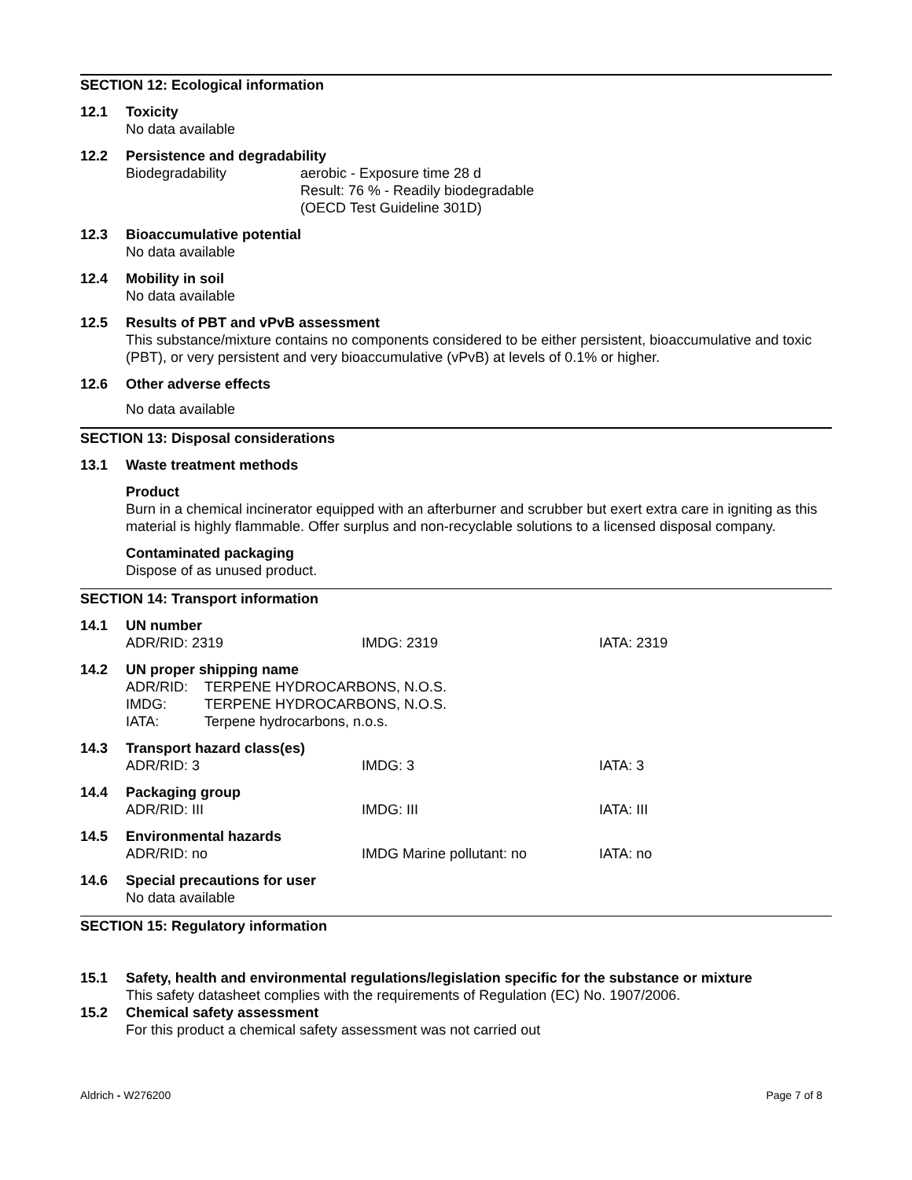SECTION 12: Ecological information
12.1 Toxicity
No data available
12.2 Persistence and degradability
Biodegradability aerobic - Exposure time 28 d
Result: 76 % - Readily biodegradable
(OECD Test Guideline 301D)
12.3 Bioaccumulative potential
No data available
12.4 Mobility in soil
No data available
12.5 Results of PBT and vPvB assessment
This substance/mixture contains no components considered to be either persistent, bioaccumulative and toxic (PBT), or very persistent and very bioaccumulative (vPvB) at levels of 0.1% or higher.
12.6 Other adverse effects
No data available
SECTION 13: Disposal considerations
13.1 Waste treatment methods
Product
Burn in a chemical incinerator equipped with an afterburner and scrubber but exert extra care in igniting as this material is highly flammable. Offer surplus and non-recyclable solutions to a licensed disposal company.
Contaminated packaging
Dispose of as unused product.
SECTION 14: Transport information
14.1 UN number
ADR/RID: 2319 IMDG: 2319 IATA: 2319
14.2 UN proper shipping name
ADR/RID: TERPENE HYDROCARBONS, N.O.S.
IMDG: TERPENE HYDROCARBONS, N.O.S.
IATA: Terpene hydrocarbons, n.o.s.
14.3 Transport hazard class(es)
ADR/RID: 3 IMDG: 3 IATA: 3
14.4 Packaging group
ADR/RID: III IMDG: III IATA: III
14.5 Environmental hazards
ADR/RID: no IMDG Marine pollutant: no IATA: no
14.6 Special precautions for user
No data available
SECTION 15: Regulatory information
15.1 Safety, health and environmental regulations/legislation specific for the substance or mixture
This safety datasheet complies with the requirements of Regulation (EC) No. 1907/2006.
15.2 Chemical safety assessment
For this product a chemical safety assessment was not carried out
Aldrich - W276200 Page 7 of 8